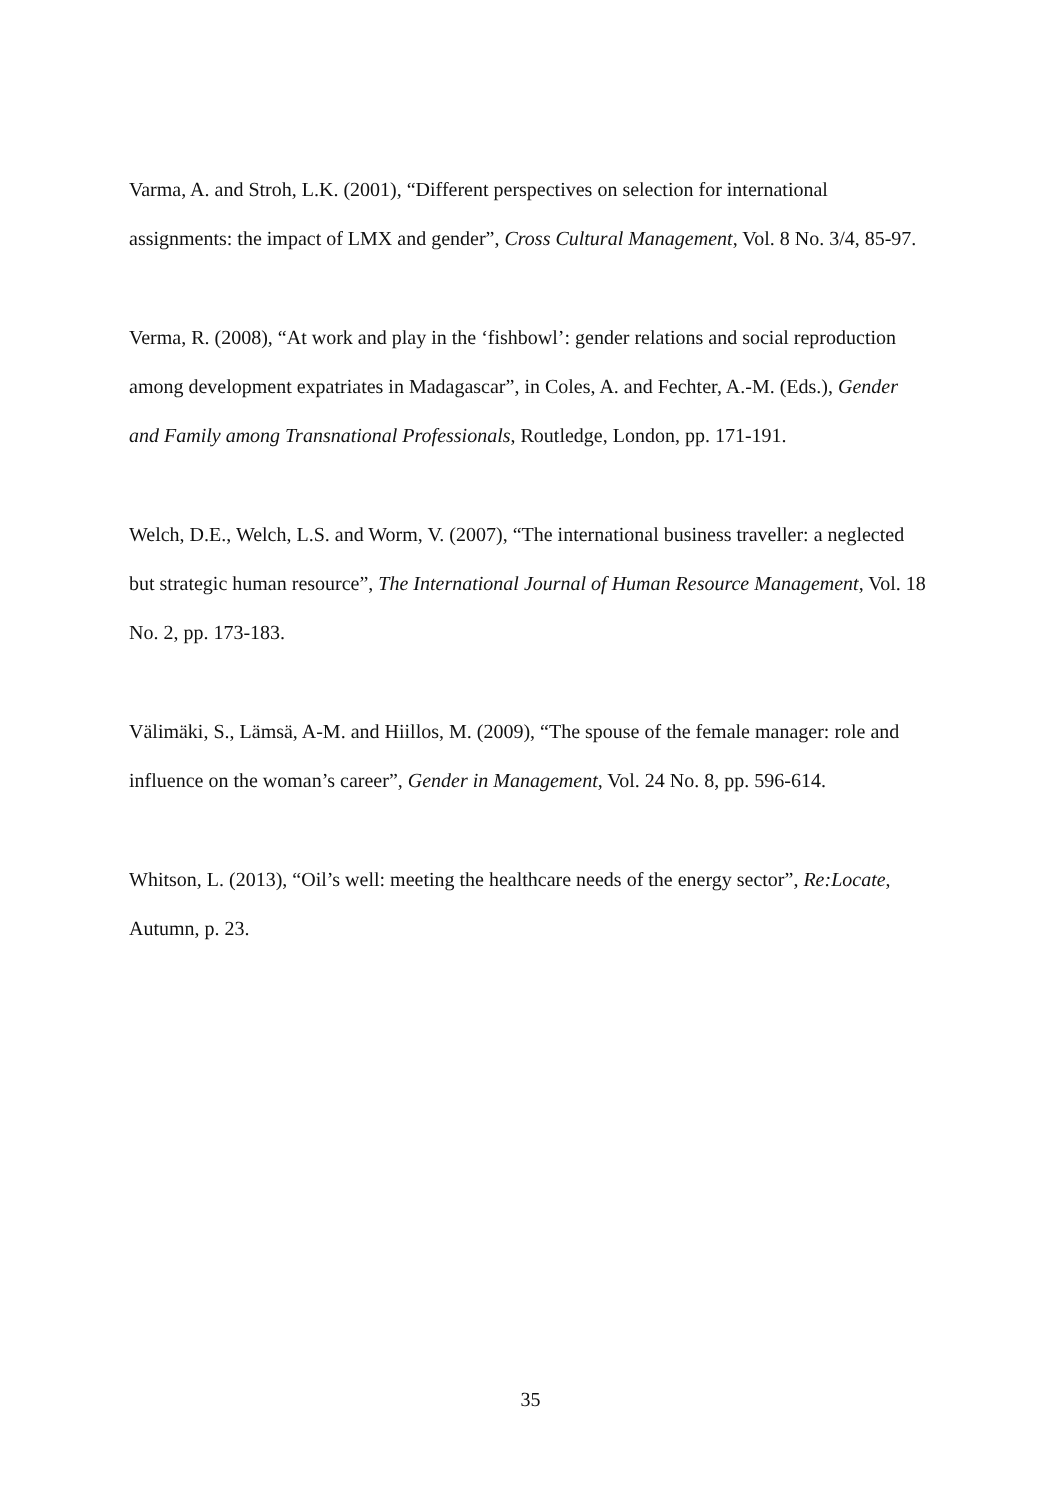Varma, A. and Stroh, L.K. (2001), “Different perspectives on selection for international assignments: the impact of LMX and gender”, Cross Cultural Management, Vol. 8 No. 3/4, 85-97.
Verma, R. (2008), “At work and play in the ‘fishbowl’: gender relations and social reproduction among development expatriates in Madagascar”, in Coles, A. and Fechter, A.-M. (Eds.), Gender and Family among Transnational Professionals, Routledge, London, pp. 171-191.
Welch, D.E., Welch, L.S. and Worm, V. (2007), “The international business traveller: a neglected but strategic human resource”, The International Journal of Human Resource Management, Vol. 18 No. 2, pp. 173-183.
Välimäki, S., Lämsä, A-M. and Hiillos, M. (2009), “The spouse of the female manager: role and influence on the woman’s career”, Gender in Management, Vol. 24 No. 8, pp. 596-614.
Whitson, L. (2013), “Oil’s well: meeting the healthcare needs of the energy sector”, Re:Locate, Autumn, p. 23.
35